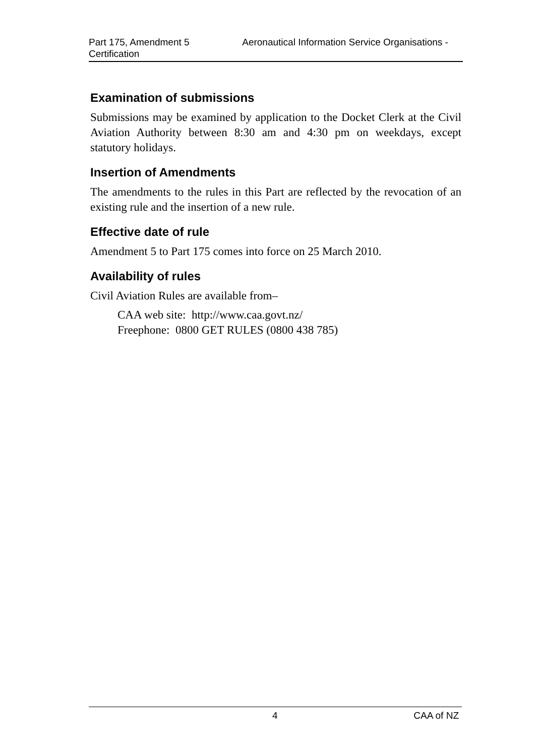Part 175, Amendment 5 Aeronautical Information Service Organisations - Certification
Examination of submissions
Submissions may be examined by application to the Docket Clerk at the Civil Aviation Authority between 8:30 am and 4:30 pm on weekdays, except statutory holidays.
Insertion of Amendments
The amendments to the rules in this Part are reflected by the revocation of an existing rule and the insertion of a new rule.
Effective date of rule
Amendment 5 to Part 175 comes into force on 25 March 2010.
Availability of rules
Civil Aviation Rules are available from–
CAA web site: http://www.caa.govt.nz/
Freephone: 0800 GET RULES (0800 438 785)
4 CAA of NZ